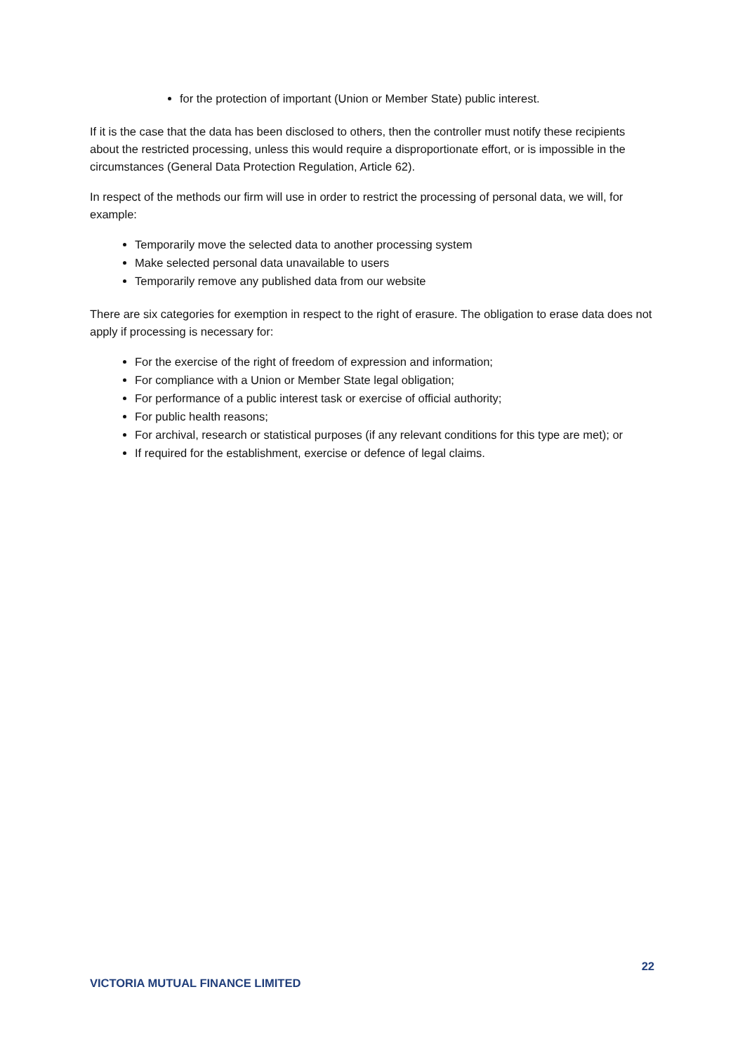for the protection of important (Union or Member State) public interest.
If it is the case that the data has been disclosed to others, then the controller must notify these recipients about the restricted processing, unless this would require a disproportionate effort, or is impossible in the circumstances (General Data Protection Regulation, Article 62).
In respect of the methods our firm will use in order to restrict the processing of personal data, we will, for example:
Temporarily move the selected data to another processing system
Make selected personal data unavailable to users
Temporarily remove any published data from our website
There are six categories for exemption in respect to the right of erasure. The obligation to erase data does not apply if processing is necessary for:
For the exercise of the right of freedom of expression and information;
For compliance with a Union or Member State legal obligation;
For performance of a public interest task or exercise of official authority;
For public health reasons;
For archival, research or statistical purposes (if any relevant conditions for this type are met); or
If required for the establishment, exercise or defence of legal claims.
22
VICTORIA MUTUAL FINANCE LIMITED